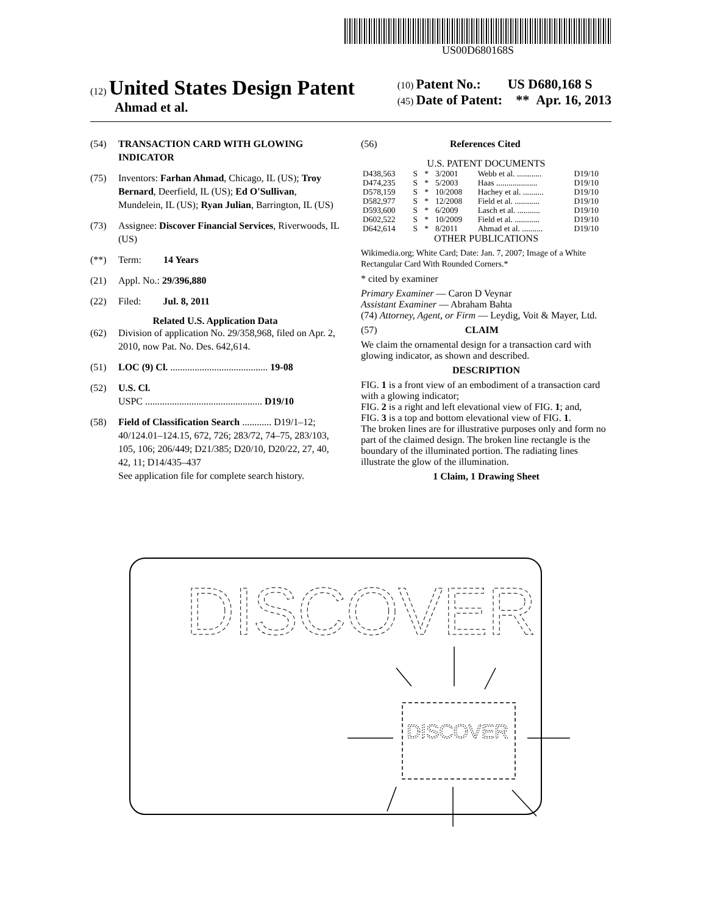US00D680168S
(12) United States Design Patent
Ahmad et al.
(10) Patent No.: US D680,168 S
(45) Date of Patent: ** Apr. 16, 2013
(54) TRANSACTION CARD WITH GLOWING INDICATOR
(75) Inventors: Farhan Ahmad, Chicago, IL (US); Troy Bernard, Deerfield, IL (US); Ed O'Sullivan, Mundelein, IL (US); Ryan Julian, Barrington, IL (US)
(73) Assignee: Discover Financial Services, Riverwoods, IL (US)
(**) Term: 14 Years
(21) Appl. No.: 29/396,880
(22) Filed: Jul. 8, 2011
Related U.S. Application Data
(62) Division of application No. 29/358,968, filed on Apr. 2, 2010, now Pat. No. Des. 642,614.
(51) LOC (9) Cl. ........................................ 19-08
(52) U.S. Cl.
USPC ................................................ D19/10
(58) Field of Classification Search ............ D19/1–12; 40/124.01–124.15, 672, 726; 283/72, 74–75, 283/103, 105, 106; 206/449; D21/385; D20/10, D20/22, 27, 40, 42, 11; D14/435–437
See application file for complete search history.
(56) References Cited
U.S. PATENT DOCUMENTS
| D438,563 | S | * | 3/2001 | Webb et al. ............ | D19/10 |
| D474,235 | S | * | 5/2003 | Haas .................... | D19/10 |
| D578,159 | S | * | 10/2008 | Hachey et al. .......... | D19/10 |
| D582,977 | S | * | 12/2008 | Field et al. ............ | D19/10 |
| D593,600 | S | * | 6/2009 | Lasch et al. ........... | D19/10 |
| D602,522 | S | * | 10/2009 | Field et al. ............ | D19/10 |
| D642,614 | S | * | 8/2011 | Ahmad et al. .......... | D19/10 |
OTHER PUBLICATIONS
Wikimedia.org; White Card; Date: Jan. 7, 2007; Image of a White Rectangular Card With Rounded Corners.*
* cited by examiner
Primary Examiner — Caron D Veynar
Assistant Examiner — Abraham Bahta
(74) Attorney, Agent, or Firm — Leydig, Voit & Mayer, Ltd.
(57) CLAIM
We claim the ornamental design for a transaction card with glowing indicator, as shown and described.
DESCRIPTION
FIG. 1 is a front view of an embodiment of a transaction card with a glowing indicator;
FIG. 2 is a right and left elevational view of FIG. 1; and,
FIG. 3 is a top and bottom elevational view of FIG. 1.
The broken lines are for illustrative purposes only and form no part of the claimed design. The broken line rectangle is the boundary of the illuminated portion. The radiating lines illustrate the glow of the illumination.
1 Claim, 1 Drawing Sheet
DISCOVER
DISCOVER